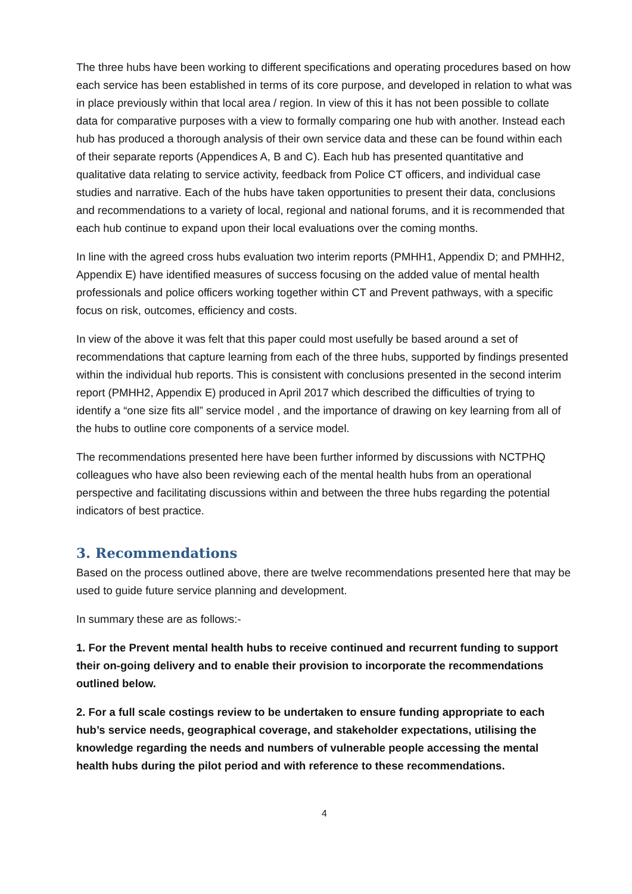The three hubs have been working to different specifications and operating procedures based on how each service has been established in terms of its core purpose, and developed in relation to what was in place previously within that local area / region. In view of this it has not been possible to collate data for comparative purposes with a view to formally comparing one hub with another. Instead each hub has produced a thorough analysis of their own service data and these can be found within each of their separate reports (Appendices A, B and C). Each hub has presented quantitative and qualitative data relating to service activity, feedback from Police CT officers, and individual case studies and narrative. Each of the hubs have taken opportunities to present their data, conclusions and recommendations to a variety of local, regional and national forums, and it is recommended that each hub continue to expand upon their local evaluations over the coming months.
In line with the agreed cross hubs evaluation two interim reports (PMHH1, Appendix D; and PMHH2, Appendix E) have identified measures of success focusing on the added value of mental health professionals and police officers working together within CT and Prevent pathways, with a specific focus on risk, outcomes, efficiency and costs.
In view of the above it was felt that this paper could most usefully be based around a set of recommendations that capture learning from each of the three hubs, supported by findings presented within the individual hub reports. This is consistent with conclusions presented in the second interim report (PMHH2, Appendix E) produced in April 2017 which described the difficulties of trying to identify a “one size fits all” service model , and the importance of drawing on key learning from all of the hubs to outline core components of a service model.
The recommendations presented here have been further informed by discussions with NCTPHQ colleagues who have also been reviewing each of the mental health hubs from an operational perspective and facilitating discussions within and between the three hubs regarding the potential indicators of best practice.
3. Recommendations
Based on the process outlined above, there are twelve recommendations presented here that may be used to guide future service planning and development.
In summary these are as follows:-
1. For the Prevent mental health hubs to receive continued and recurrent funding to support their on-going delivery and to enable their provision to incorporate the recommendations outlined below.
2. For a full scale costings review to be undertaken to ensure funding appropriate to each hub’s service needs, geographical coverage, and stakeholder expectations, utilising the knowledge regarding the needs and numbers of vulnerable people accessing the mental health hubs during the pilot period and with reference to these recommendations.
4